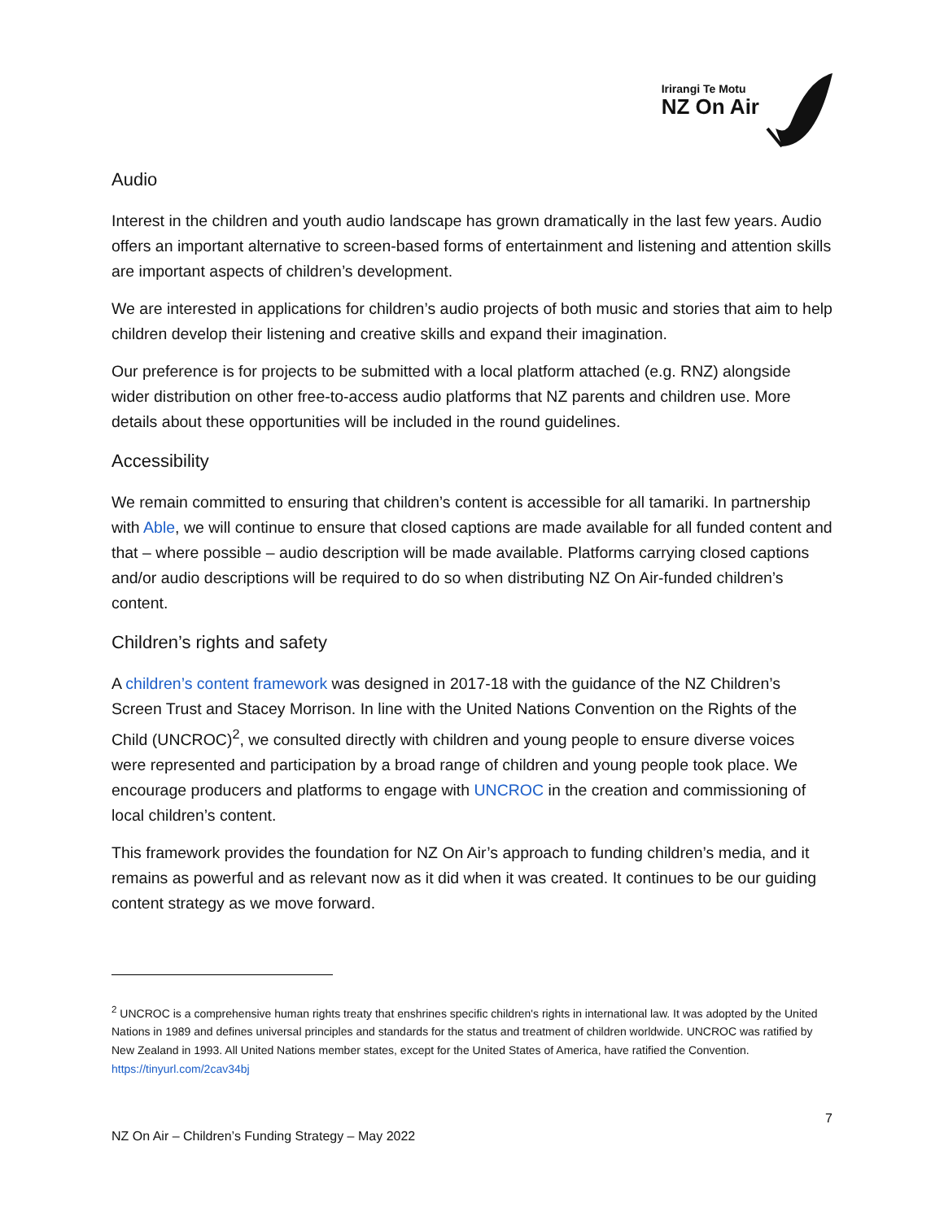Irirangi Te Motu
NZ On Air
Audio
Interest in the children and youth audio landscape has grown dramatically in the last few years. Audio offers an important alternative to screen-based forms of entertainment and listening and attention skills are important aspects of children’s development.
We are interested in applications for children’s audio projects of both music and stories that aim to help children develop their listening and creative skills and expand their imagination.
Our preference is for projects to be submitted with a local platform attached (e.g. RNZ) alongside wider distribution on other free-to-access audio platforms that NZ parents and children use. More details about these opportunities will be included in the round guidelines.
Accessibility
We remain committed to ensuring that children’s content is accessible for all tamariki. In partnership with Able, we will continue to ensure that closed captions are made available for all funded content and that – where possible – audio description will be made available. Platforms carrying closed captions and/or audio descriptions will be required to do so when distributing NZ On Air-funded children’s content.
Children’s rights and safety
A children’s content framework was designed in 2017-18 with the guidance of the NZ Children’s Screen Trust and Stacey Morrison. In line with the United Nations Convention on the Rights of the Child (UNCROC)<sup>2</sup>, we consulted directly with children and young people to ensure diverse voices were represented and participation by a broad range of children and young people took place. We encourage producers and platforms to engage with UNCROC in the creation and commissioning of local children’s content.
This framework provides the foundation for NZ On Air’s approach to funding children’s media, and it remains as powerful and as relevant now as it did when it was created. It continues to be our guiding content strategy as we move forward.
<sup>2</sup> UNCROC is a comprehensive human rights treaty that enshrines specific children's rights in international law. It was adopted by the United Nations in 1989 and defines universal principles and standards for the status and treatment of children worldwide. UNCROC was ratified by New Zealand in 1993. All United Nations member states, except for the United States of America, have ratified the Convention. https://tinyurl.com/2cav34bj
7
NZ On Air – Children’s Funding Strategy – May 2022